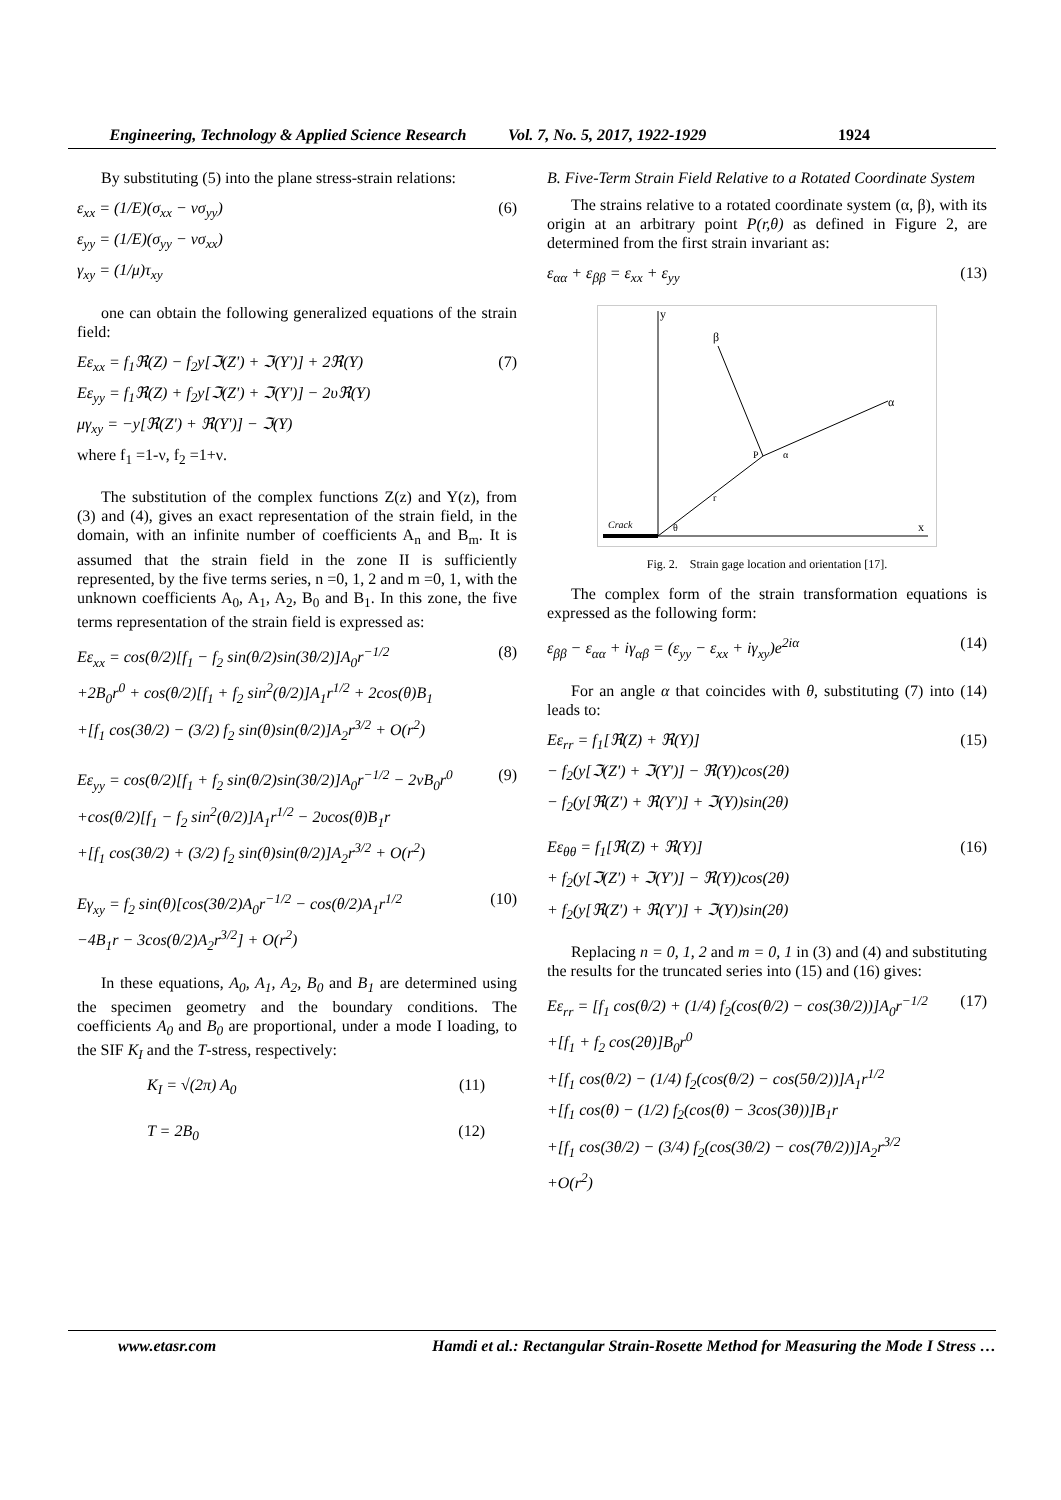Engineering, Technology & Applied Science Research Vol. 7, No. 5, 2017, 1922-1929 1924
By substituting (5) into the plane stress-strain relations:
ε<sub>xx</sub> = (1/E)(σ<sub>xx</sub> − νσ<sub>yy</sub>)
ε<sub>yy</sub> = (1/E)(σ<sub>yy</sub> − νσ<sub>xx</sub>)
γ<sub>xy</sub> = (1/μ)τ<sub>xy</sub>
(6)
one can obtain the following generalized equations of the strain field:
Eε<sub>xx</sub> = f<sub>1</sub>ℜ(Z) − f<sub>2</sub>y[ℑ(Z') + ℑ(Y')] + 2ℜ(Y)
Eε<sub>yy</sub> = f<sub>1</sub>ℜ(Z) + f<sub>2</sub>y[ℑ(Z') + ℑ(Y')] − 2υℜ(Y)
μγ<sub>xy</sub> = −y[ℜ(Z') + ℜ(Y')] − ℑ(Y)
where f<sub>1</sub> =1-ν, f<sub>2</sub> =1+ν.
(7)
The substitution of the complex functions Z(z) and Y(z), from (3) and (4), gives an exact representation of the strain field, in the domain, with an infinite number of coefficients A<sub>n</sub> and B<sub>m</sub>. It is assumed that the strain field in the zone II is sufficiently represented, by the five terms series, n =0, 1, 2 and m =0, 1, with the unknown coefficients A<sub>0</sub>, A<sub>1</sub>, A<sub>2</sub>, B<sub>0</sub> and B<sub>1</sub>. In this zone, the five terms representation of the strain field is expressed as:
Eε<sub>xx</sub> = cos(θ/2)[f<sub>1</sub> − f<sub>2</sub> sin(θ/2)sin(3θ/2)]A<sub>0</sub>r<sup>−1/2</sup>
+2B<sub>0</sub>r<sup>0</sup> + cos(θ/2)[f<sub>1</sub> + f<sub>2</sub> sin<sup>2</sup>(θ/2)]A<sub>1</sub>r<sup>1/2</sup> + 2cos(θ)B<sub>1</sub>
+[f<sub>1</sub> cos(3θ/2) − (3/2) f<sub>2</sub> sin(θ)sin(θ/2)]A<sub>2</sub>r<sup>3/2</sup> + O(r<sup>2</sup>)
(8)
Eε<sub>yy</sub> = cos(θ/2)[f<sub>1</sub> + f<sub>2</sub> sin(θ/2)sin(3θ/2)]A<sub>0</sub>r<sup>−1/2</sup> − 2νB<sub>0</sub>r<sup>0</sup>
+cos(θ/2)[f<sub>1</sub> − f<sub>2</sub> sin<sup>2</sup>(θ/2)]A<sub>1</sub>r<sup>1/2</sup> − 2υcos(θ)B<sub>1</sub>r
+[f<sub>1</sub> cos(3θ/2) + (3/2) f<sub>2</sub> sin(θ)sin(θ/2)]A<sub>2</sub>r<sup>3/2</sup> + O(r<sup>2</sup>)
(9)
Eγ<sub>xy</sub> = f<sub>2</sub> sin(θ)[cos(3θ/2)A<sub>0</sub>r<sup>−1/2</sup> − cos(θ/2)A<sub>1</sub>r<sup>1/2</sup>
−4B<sub>1</sub>r − 3cos(θ/2)A<sub>2</sub>r<sup>3/2</sup>] + O(r<sup>2</sup>)
(10)
In these equations, A<sub>0</sub>, A<sub>1</sub>, A<sub>2</sub>, B<sub>0</sub> and B<sub>1</sub> are determined using the specimen geometry and the boundary conditions. The coefficients A<sub>0</sub> and B<sub>0</sub> are proportional, under a mode I loading, to the SIF K<sub>I</sub> and the T-stress, respectively:
K<sub>I</sub> = √(2π) A<sub>0</sub> (11)
T = 2B<sub>0</sub> (12)
B. Five-Term Strain Field Relative to a Rotated Coordinate System
The strains relative to a rotated coordinate system (α, β), with its origin at an arbitrary point P(r,θ) as defined in Figure 2, are determined from the first strain invariant as:
ε<sub>αα</sub> + ε<sub>ββ</sub> = ε<sub>xx</sub> + ε<sub>yy</sub> (13)
y
β
α
P
α
r
θ
Crack
x
Fig. 2. Strain gage location and orientation [17].
The complex form of the strain transformation equations is expressed as the following form:
ε<sub>ββ</sub> − ε<sub>αα</sub> + iγ<sub>αβ</sub> = (ε<sub>yy</sub> − ε<sub>xx</sub> + iγ<sub>xy</sub>)e<sup>2iα</sup>
(14)
For an angle α that coincides with θ, substituting (7) into (14) leads to:
Eε<sub>rr</sub> = f<sub>1</sub>[ℜ(Z) + ℜ(Y)]
− f<sub>2</sub>(y[ℑ(Z') + ℑ(Y')] − ℜ(Y))cos(2θ)
− f<sub>2</sub>(y[ℜ(Z') + ℜ(Y')] + ℑ(Y))sin(2θ)
(15)
Eε<sub>θθ</sub> = f<sub>1</sub>[ℜ(Z) + ℜ(Y)]
+ f<sub>2</sub>(y[ℑ(Z') + ℑ(Y')] − ℜ(Y))cos(2θ)
+ f<sub>2</sub>(y[ℜ(Z') + ℜ(Y')] + ℑ(Y))sin(2θ)
(16)
Replacing n = 0, 1, 2 and m = 0, 1 in (3) and (4) and substituting the results for the truncated series into (15) and (16) gives:
Eε<sub>rr</sub> = [f<sub>1</sub> cos(θ/2) + (1/4) f<sub>2</sub>(cos(θ/2) − cos(3θ/2))]A<sub>0</sub>r<sup>−1/2</sup>
+[f<sub>1</sub> + f<sub>2</sub> cos(2θ)]B<sub>0</sub>r<sup>0</sup>
+[f<sub>1</sub> cos(θ/2) − (1/4) f<sub>2</sub>(cos(θ/2) − cos(5θ/2))]A<sub>1</sub>r<sup>1/2</sup>
+[f<sub>1</sub> cos(θ) − (1/2) f<sub>2</sub>(cos(θ) − 3cos(3θ))]B<sub>1</sub>r
+[f<sub>1</sub> cos(3θ/2) − (3/4) f<sub>2</sub>(cos(3θ/2) − cos(7θ/2))]A<sub>2</sub>r<sup>3/2</sup>
+O(r<sup>2</sup>)
(17)
www.etasr.com Hamdi et al.: Rectangular Strain-Rosette Method for Measuring the Mode I Stress …